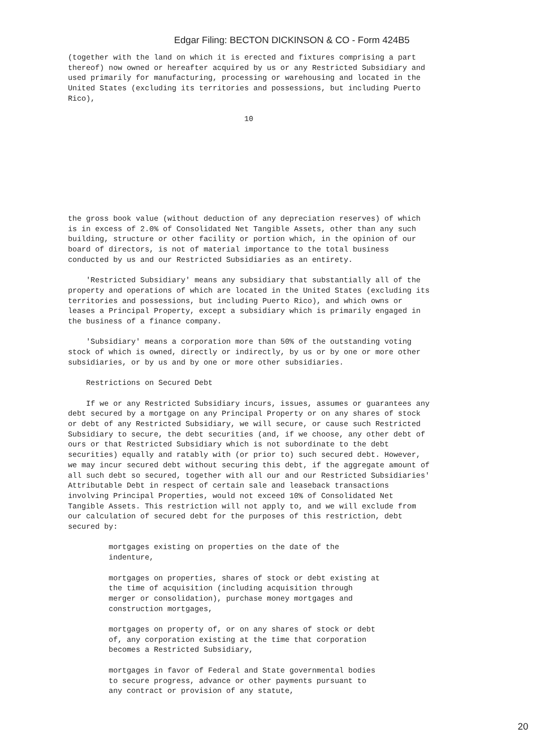Edgar Filing: BECTON DICKINSON & CO - Form 424B5
(together with the land on which it is erected and fixtures comprising a part
thereof) now owned or hereafter acquired by us or any Restricted Subsidiary and
used primarily for manufacturing, processing or warehousing and located in the
United States (excluding its territories and possessions, but including Puerto
Rico),

                                       10
the gross book value (without deduction of any depreciation reserves) of which
is in excess of 2.0% of Consolidated Net Tangible Assets, other than any such
building, structure or other facility or portion which, in the opinion of our
board of directors, is not of material importance to the total business
conducted by us and our Restricted Subsidiaries as an entirety.

    'Restricted Subsidiary' means any subsidiary that substantially all of the
property and operations of which are located in the United States (excluding its
territories and possessions, but including Puerto Rico), and which owns or
leases a Principal Property, except a subsidiary which is primarily engaged in
the business of a finance company.

    'Subsidiary' means a corporation more than 50% of the outstanding voting
stock of which is owned, directly or indirectly, by us or by one or more other
subsidiaries, or by us and by one or more other subsidiaries.

    Restrictions on Secured Debt

    If we or any Restricted Subsidiary incurs, issues, assumes or guarantees any
debt secured by a mortgage on any Principal Property or on any shares of stock
or debt of any Restricted Subsidiary, we will secure, or cause such Restricted
Subsidiary to secure, the debt securities (and, if we choose, any other debt of
ours or that Restricted Subsidiary which is not subordinate to the debt
securities) equally and ratably with (or prior to) such secured debt. However,
we may incur secured debt without securing this debt, if the aggregate amount of
all such debt so secured, together with all our and our Restricted Subsidiaries'
Attributable Debt in respect of certain sale and leaseback transactions
involving Principal Properties, would not exceed 10% of Consolidated Net
Tangible Assets. This restriction will not apply to, and we will exclude from
our calculation of secured debt for the purposes of this restriction, debt
secured by:

         mortgages existing on properties on the date of the
         indenture,

         mortgages on properties, shares of stock or debt existing at
         the time of acquisition (including acquisition through
         merger or consolidation), purchase money mortgages and
         construction mortgages,

         mortgages on property of, or on any shares of stock or debt
         of, any corporation existing at the time that corporation
         becomes a Restricted Subsidiary,

         mortgages in favor of Federal and State governmental bodies
         to secure progress, advance or other payments pursuant to
         any contract or provision of any statute,
20